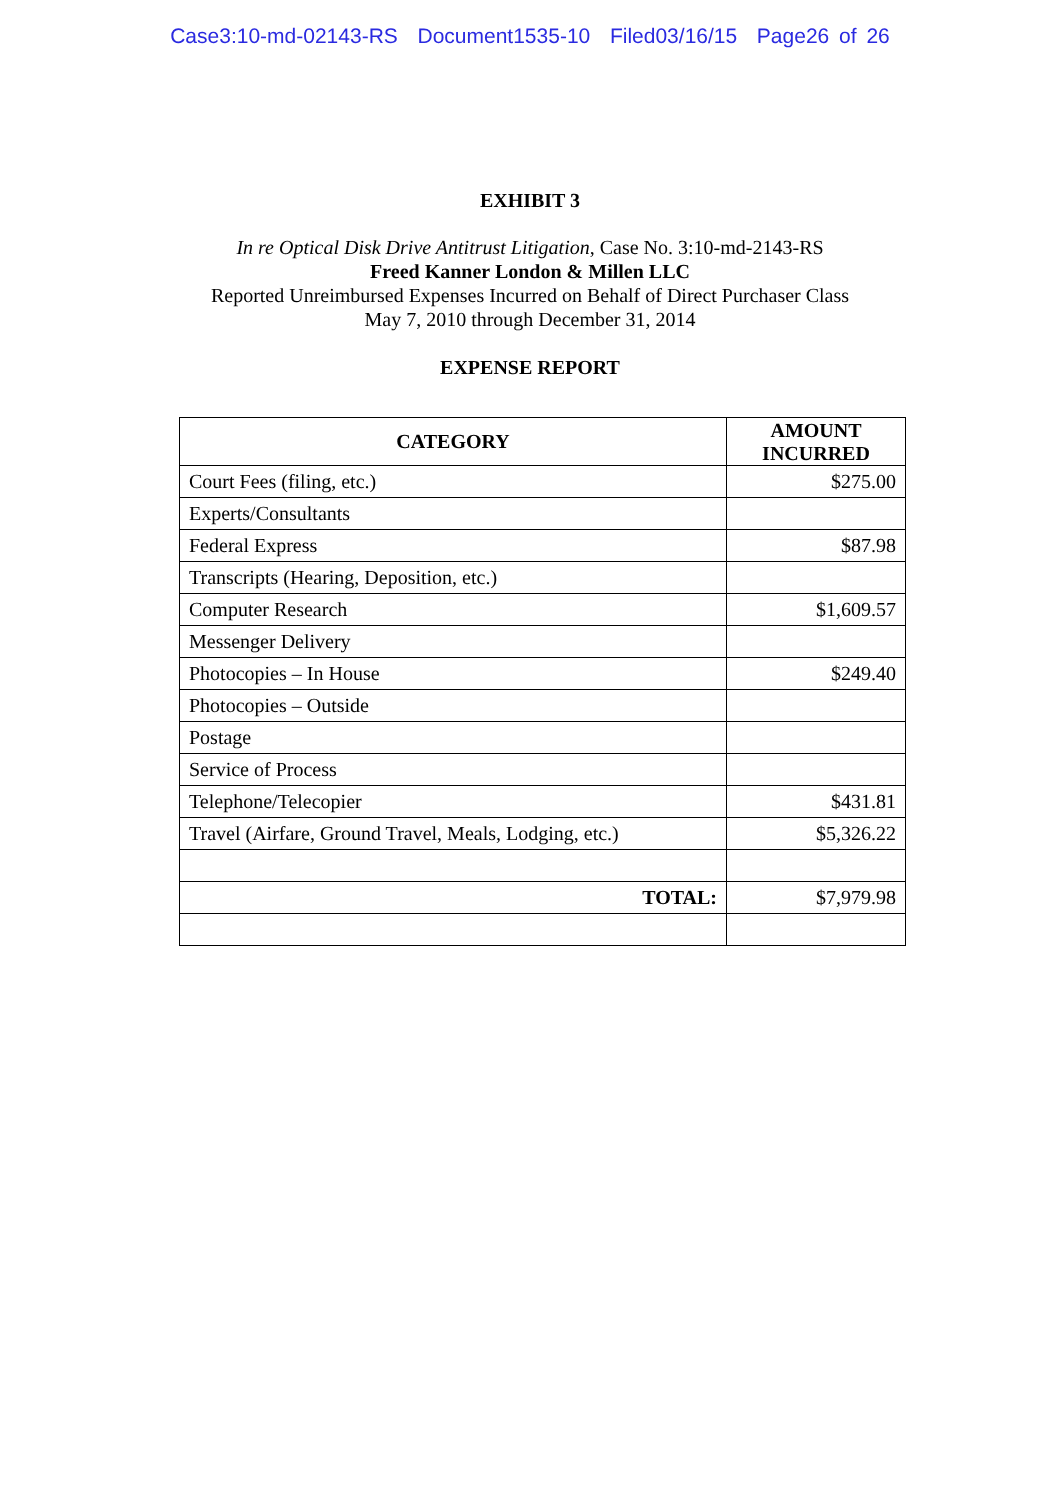Case3:10-md-02143-RS Document1535-10 Filed03/16/15 Page26 of 26
EXHIBIT 3
In re Optical Disk Drive Antitrust Litigation, Case No. 3:10-md-2143-RS
Freed Kanner London & Millen LLC
Reported Unreimbursed Expenses Incurred on Behalf of Direct Purchaser Class
May 7, 2010 through December 31, 2014
EXPENSE REPORT
| CATEGORY | AMOUNT INCURRED |
| --- | --- |
| Court Fees (filing, etc.) | $275.00 |
| Experts/Consultants | |
| Federal Express | $87.98 |
| Transcripts (Hearing, Deposition, etc.) | |
| Computer Research | $1,609.57 |
| Messenger Delivery | |
| Photocopies – In House | $249.40 |
| Photocopies – Outside | |
| Postage | |
| Service of Process | |
| Telephone/Telecopier | $431.81 |
| Travel (Airfare, Ground Travel, Meals, Lodging, etc.) | $5,326.22 |
| TOTAL: | $7,979.98 |